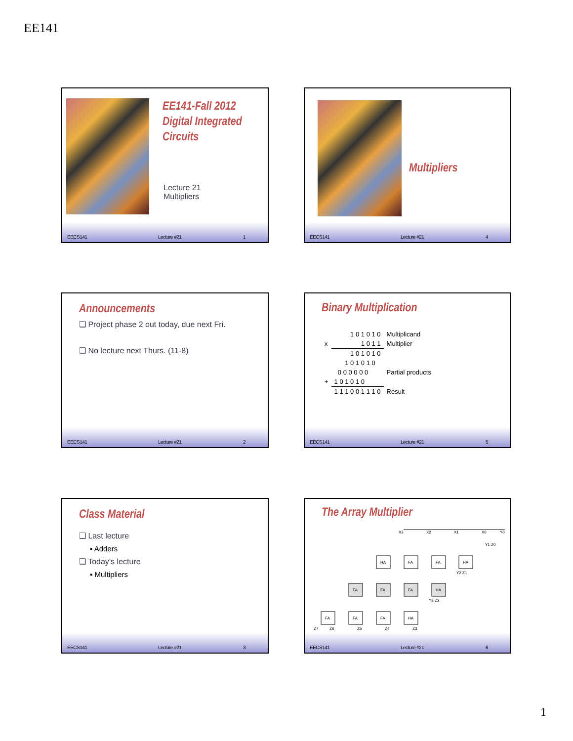EE141
EE141-Fall 2012
Digital Integrated
Circuits
Lecture 21
Multipliers
EECS141 Lecture #21 1
Multipliers
EECS141 Lecture #21 4
Announcements
❑ Project phase 2 out today, due next Fri.
❑ No lecture next Thurs. (11-8)
EECS141 Lecture #21 2
Binary Multiplication
| | 1 0 1 0 1 0 | Multiplicand |
| x | 1 0 1 1 | Multiplier |
| | 1 0 1 0 1 0 | |
| | 1 0 1 0 1 0 | |
| | 0 0 0 0 0 0 | Partial products |
| + | 1 0 1 0 1 0 | |
| | 1 1 1 0 0 1 1 1 0 | Result |
EECS141 Lecture #21 5
Class Material
❑ Last lecture
▪ Adders
❑ Today’s lecture
▪ Multipliers
EECS141 Lecture #21 3
The Array Multiplier
HA
FA
FA
HA
FA
FA
FA
HA
FA
FA
FA
HA
X3
X2
X1
X0
Y0
Y1 Z0
Y2 Z1
Y3 Z2
Z7
Z6
Z5
Z4
Z3
EECS141 Lecture #21 6
1